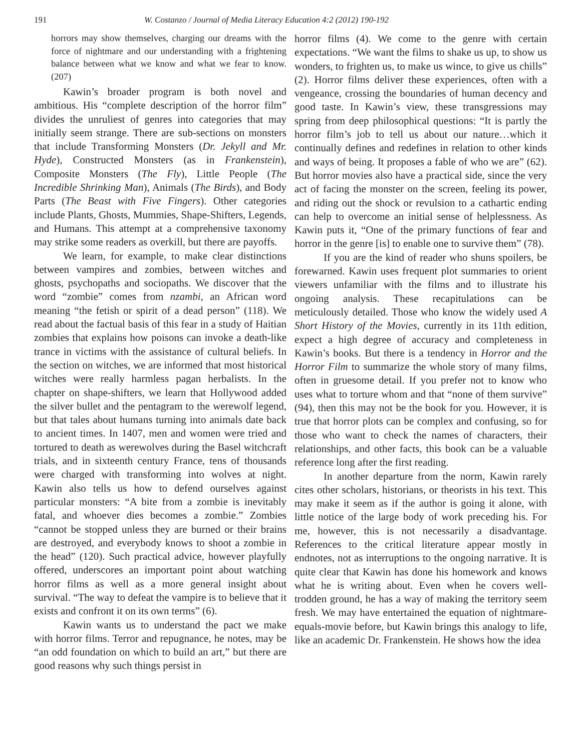191 W. Costanzo / Journal of Media Literacy Education 4:2 (2012) 190-192
horrors may show themselves, charging our dreams with the force of nightmare and our understanding with a frightening balance between what we know and what we fear to know. (207)
Kawin’s broader program is both novel and ambitious. His “complete description of the horror film” divides the unruliest of genres into categories that may initially seem strange. There are sub-sections on monsters that include Transforming Monsters (Dr. Jekyll and Mr. Hyde), Constructed Monsters (as in Frankenstein), Composite Monsters (The Fly), Little People (The Incredible Shrinking Man), Animals (The Birds), and Body Parts (The Beast with Five Fingers). Other categories include Plants, Ghosts, Mummies, Shape-Shifters, Legends, and Humans. This attempt at a comprehensive taxonomy may strike some readers as overkill, but there are payoffs.
We learn, for example, to make clear distinctions between vampires and zombies, between witches and ghosts, psychopaths and sociopaths. We discover that the word “zombie” comes from nzambi, an African word meaning “the fetish or spirit of a dead person” (118). We read about the factual basis of this fear in a study of Haitian zombies that explains how poisons can invoke a death-like trance in victims with the assistance of cultural beliefs. In the section on witches, we are informed that most historical witches were really harmless pagan herbalists. In the chapter on shape-shifters, we learn that Hollywood added the silver bullet and the pentagram to the werewolf legend, but that tales about humans turning into animals date back to ancient times. In 1407, men and women were tried and tortured to death as werewolves during the Basel witchcraft trials, and in sixteenth century France, tens of thousands were charged with transforming into wolves at night. Kawin also tells us how to defend ourselves against particular monsters: “A bite from a zombie is inevitably fatal, and whoever dies becomes a zombie.” Zombies “cannot be stopped unless they are burned or their brains are destroyed, and everybody knows to shoot a zombie in the head” (120). Such practical advice, however playfully offered, underscores an important point about watching horror films as well as a more general insight about survival. “The way to defeat the vampire is to believe that it exists and confront it on its own terms” (6).
Kawin wants us to understand the pact we make with horror films. Terror and repugnance, he notes, may be “an odd foundation on which to build an art,” but there are good reasons why such things persist in
horror films (4). We come to the genre with certain expectations. “We want the films to shake us up, to show us wonders, to frighten us, to make us wince, to give us chills” (2). Horror films deliver these experiences, often with a vengeance, crossing the boundaries of human decency and good taste. In Kawin’s view, these transgressions may spring from deep philosophical questions: “It is partly the horror film’s job to tell us about our nature…which it continually defines and redefines in relation to other kinds and ways of being. It proposes a fable of who we are” (62). But horror movies also have a practical side, since the very act of facing the monster on the screen, feeling its power, and riding out the shock or revulsion to a cathartic ending can help to overcome an initial sense of helplessness. As Kawin puts it, “One of the primary functions of fear and horror in the genre [is] to enable one to survive them” (78).
If you are the kind of reader who shuns spoilers, be forewarned. Kawin uses frequent plot summaries to orient viewers unfamiliar with the films and to illustrate his ongoing analysis. These recapitulations can be meticulously detailed. Those who know the widely used A Short History of the Movies, currently in its 11th edition, expect a high degree of accuracy and completeness in Kawin’s books. But there is a tendency in Horror and the Horror Film to summarize the whole story of many films, often in gruesome detail. If you prefer not to know who uses what to torture whom and that “none of them survive” (94), then this may not be the book for you. However, it is true that horror plots can be complex and confusing, so for those who want to check the names of characters, their relationships, and other facts, this book can be a valuable reference long after the first reading.
In another departure from the norm, Kawin rarely cites other scholars, historians, or theorists in his text. This may make it seem as if the author is going it alone, with little notice of the large body of work preceding his. For me, however, this is not necessarily a disadvantage. References to the critical literature appear mostly in endnotes, not as interruptions to the ongoing narrative. It is quite clear that Kawin has done his homework and knows what he is writing about. Even when he covers well-trodden ground, he has a way of making the territory seem fresh. We may have entertained the equation of nightmare-equals-movie before, but Kawin brings this analogy to life, like an academic Dr. Frankenstein. He shows how the idea